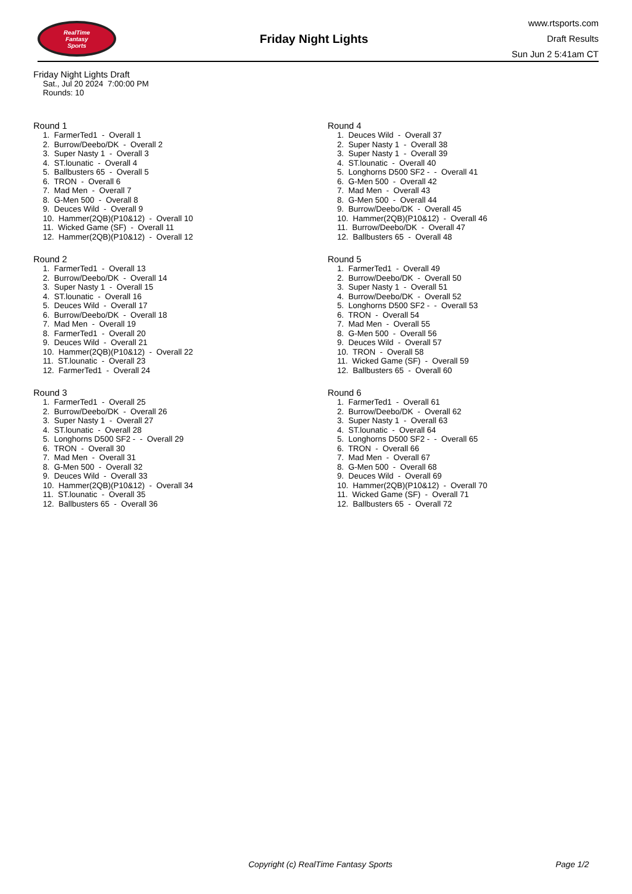RealTime
Fantasy
Sports
Friday Night Lights
www.rtsports.com
Draft Results
Sun Jun 2 5:41am CT
Friday Night Lights Draft
Sat., Jul 20 2024 7:00:00 PM
Rounds: 10
Round 1
1. FarmerTed1 - Overall 1 2. Burrow/Deebo/DK - Overall 2 3. Super Nasty 1 - Overall 3 4. ST.lounatic - Overall 4 5. Ballbusters 65 - Overall 5 6. TRON - Overall 6 7. Mad Men - Overall 7 8. G-Men 500 - Overall 8 9. Deuces Wild - Overall 9 10. Hammer(2QB)(P10&12) - Overall 10 11. Wicked Game (SF) - Overall 11 12. Hammer(2QB)(P10&12) - Overall 12
Round 2
1. FarmerTed1 - Overall 13 2. Burrow/Deebo/DK - Overall 14 3. Super Nasty 1 - Overall 15 4. ST.lounatic - Overall 16 5. Deuces Wild - Overall 17 6. Burrow/Deebo/DK - Overall 18 7. Mad Men - Overall 19 8. FarmerTed1 - Overall 20 9. Deuces Wild - Overall 21 10. Hammer(2QB)(P10&12) - Overall 22 11. ST.lounatic - Overall 23 12. FarmerTed1 - Overall 24
Round 3
1. FarmerTed1 - Overall 25 2. Burrow/Deebo/DK - Overall 26 3. Super Nasty 1 - Overall 27 4. ST.lounatic - Overall 28 5. Longhorns D500 SF2 - - Overall 29 6. TRON - Overall 30 7. Mad Men - Overall 31 8. G-Men 500 - Overall 32 9. Deuces Wild - Overall 33 10. Hammer(2QB)(P10&12) - Overall 34 11. ST.lounatic - Overall 35 12. Ballbusters 65 - Overall 36
Round 4
1. Deuces Wild - Overall 37 2. Super Nasty 1 - Overall 38 3. Super Nasty 1 - Overall 39 4. ST.lounatic - Overall 40 5. Longhorns D500 SF2 - - Overall 41 6. G-Men 500 - Overall 42 7. Mad Men - Overall 43 8. G-Men 500 - Overall 44 9. Burrow/Deebo/DK - Overall 45 10. Hammer(2QB)(P10&12) - Overall 46 11. Burrow/Deebo/DK - Overall 47 12. Ballbusters 65 - Overall 48
Round 5
1. FarmerTed1 - Overall 49 2. Burrow/Deebo/DK - Overall 50 3. Super Nasty 1 - Overall 51 4. Burrow/Deebo/DK - Overall 52 5. Longhorns D500 SF2 - - Overall 53 6. TRON - Overall 54 7. Mad Men - Overall 55 8. G-Men 500 - Overall 56 9. Deuces Wild - Overall 57 10. TRON - Overall 58 11. Wicked Game (SF) - Overall 59 12. Ballbusters 65 - Overall 60
Round 6
1. FarmerTed1 - Overall 61 2. Burrow/Deebo/DK - Overall 62 3. Super Nasty 1 - Overall 63 4. ST.lounatic - Overall 64 5. Longhorns D500 SF2 - - Overall 65 6. TRON - Overall 66 7. Mad Men - Overall 67 8. G-Men 500 - Overall 68 9. Deuces Wild - Overall 69 10. Hammer(2QB)(P10&12) - Overall 70 11. Wicked Game (SF) - Overall 71 12. Ballbusters 65 - Overall 72
Copyright (c) RealTime Fantasy Sports Page 1/2